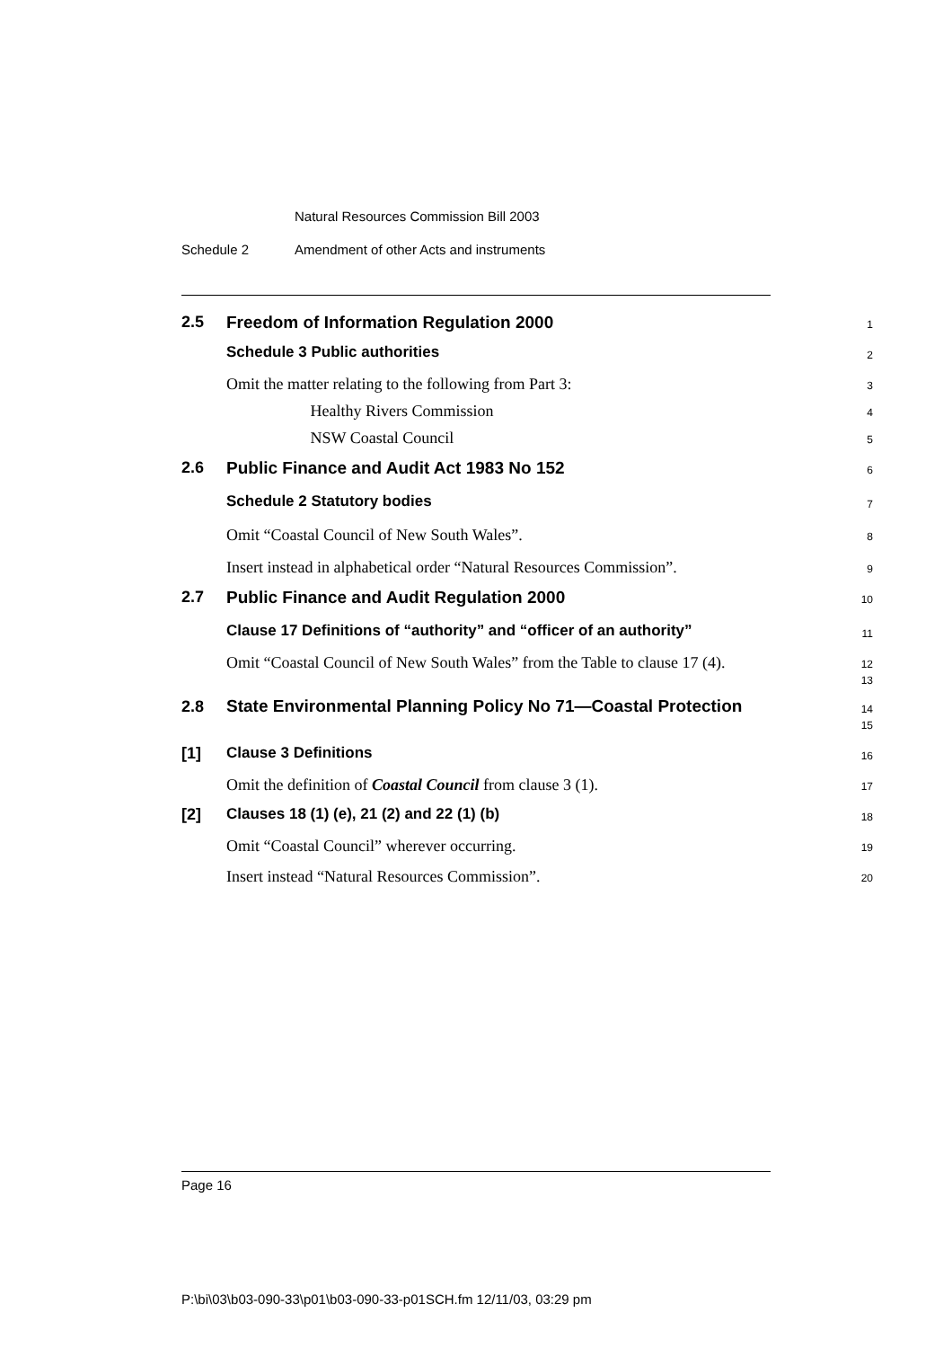Natural Resources Commission Bill 2003
Schedule 2 Amendment of other Acts and instruments
2.5 Freedom of Information Regulation 2000
1
Schedule 3 Public authorities
2
Omit the matter relating to the following from Part 3:
3
Healthy Rivers Commission
4
NSW Coastal Council
5
2.6 Public Finance and Audit Act 1983 No 152
6
Schedule 2 Statutory bodies
7
Omit “Coastal Council of New South Wales”.
8
Insert instead in alphabetical order “Natural Resources Commission”.
9
2.7 Public Finance and Audit Regulation 2000
10
Clause 17 Definitions of “authority” and “officer of an authority”
11
Omit “Coastal Council of New South Wales” from the Table to clause 17 (4).
12
13
2.8
State Environmental Planning Policy No 71—Coastal Protection
14
15
[1] Clause 3 Definitions
16
Omit the definition of Coastal Council from clause 3 (1).
17
[2] Clauses 18 (1) (e), 21 (2) and 22 (1) (b)
18
Omit “Coastal Council” wherever occurring.
19
Insert instead “Natural Resources Commission”.
20
Page 16
P:\bi\03\b03-090-33\p01\b03-090-33-p01SCH.fm 12/11/03, 03:29 pm